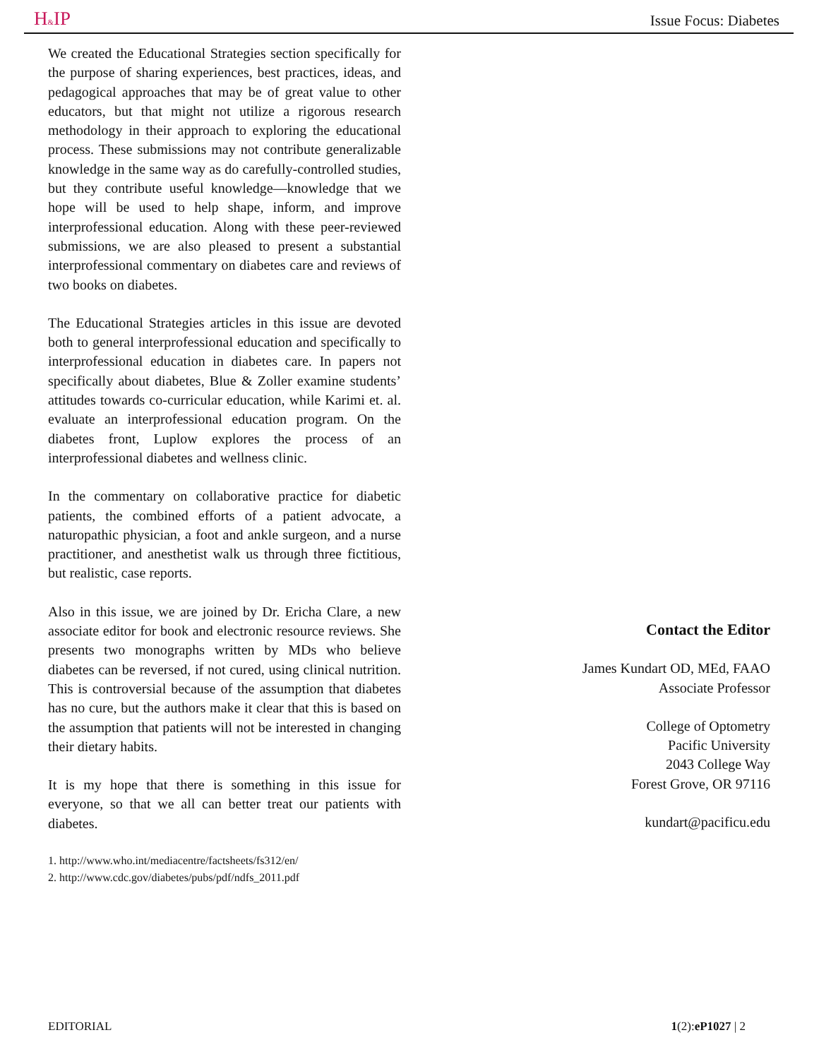H&IP Issue Focus: Diabetes
We created the Educational Strategies section specifically for the purpose of sharing experiences, best practices, ideas, and pedagogical approaches that may be of great value to other educators, but that might not utilize a rigorous research methodology in their approach to exploring the educational process. These submissions may not contribute generalizable knowledge in the same way as do carefully-controlled studies, but they contribute useful knowledge—knowledge that we hope will be used to help shape, inform, and improve interprofessional education. Along with these peer-reviewed submissions, we are also pleased to present a substantial interprofessional commentary on diabetes care and reviews of two books on diabetes.
The Educational Strategies articles in this issue are devoted both to general interprofessional education and specifically to interprofessional education in diabetes care. In papers not specifically about diabetes, Blue & Zoller examine students’ attitudes towards co-curricular education, while Karimi et. al. evaluate an interprofessional education program. On the diabetes front, Luplow explores the process of an interprofessional diabetes and wellness clinic.
In the commentary on collaborative practice for diabetic patients, the combined efforts of a patient advocate, a naturopathic physician, a foot and ankle surgeon, and a nurse practitioner, and anesthetist walk us through three fictitious, but realistic, case reports.
Also in this issue, we are joined by Dr. Ericha Clare, a new associate editor for book and electronic resource reviews. She presents two monographs written by MDs who believe diabetes can be reversed, if not cured, using clinical nutrition. This is controversial because of the assumption that diabetes has no cure, but the authors make it clear that this is based on the assumption that patients will not be interested in changing their dietary habits.
It is my hope that there is something in this issue for everyone, so that we all can better treat our patients with diabetes.
1. http://www.who.int/mediacentre/factsheets/fs312/en/
2. http://www.cdc.gov/diabetes/pubs/pdf/ndfs_2011.pdf
Contact the Editor
James Kundart OD, MEd, FAAO
Associate Professor
College of Optometry
Pacific University
2043 College Way
Forest Grove, OR 97116
kundart@pacificu.edu
EDITORIAL 1(2):eP1027 | 2